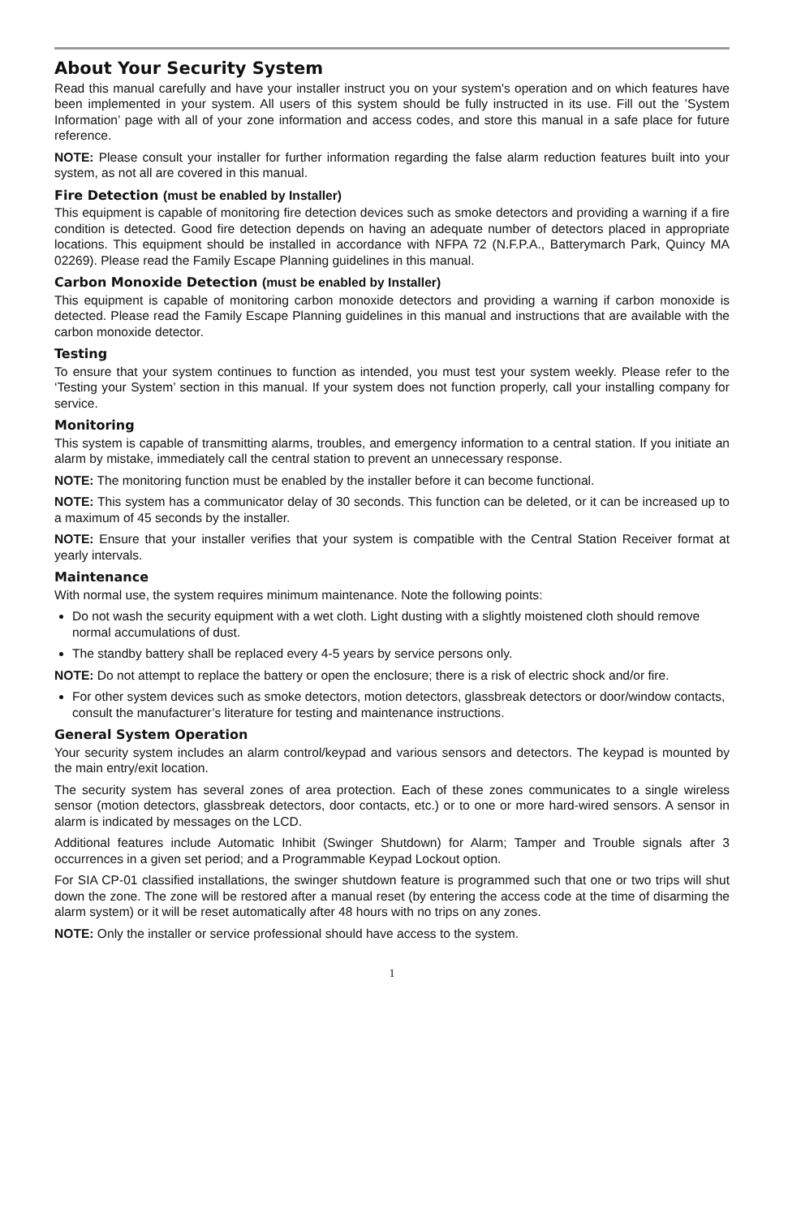About Your Security System
Read this manual carefully and have your installer instruct you on your system's operation and on which features have been implemented in your system. All users of this system should be fully instructed in its use. Fill out the ’System Information’ page with all of your zone information and access codes, and store this manual in a safe place for future reference.
NOTE: Please consult your installer for further information regarding the false alarm reduction features built into your system, as not all are covered in this manual.
Fire Detection (must be enabled by Installer)
This equipment is capable of monitoring fire detection devices such as smoke detectors and providing a warning if a fire condition is detected. Good fire detection depends on having an adequate number of detectors placed in appropriate locations. This equipment should be installed in accordance with NFPA 72 (N.F.P.A., Batterymarch Park, Quincy MA 02269). Please read the Family Escape Planning guidelines in this manual.
Carbon Monoxide Detection (must be enabled by Installer)
This equipment is capable of monitoring carbon monoxide detectors and providing a warning if carbon monoxide is detected. Please read the Family Escape Planning guidelines in this manual and instructions that are available with the carbon monoxide detector.
Testing
To ensure that your system continues to function as intended, you must test your system weekly. Please refer to the ‘Testing your System’ section in this manual. If your system does not function properly, call your installing company for service.
Monitoring
This system is capable of transmitting alarms, troubles, and emergency information to a central station. If you initiate an alarm by mistake, immediately call the central station to prevent an unnecessary response.
NOTE: The monitoring function must be enabled by the installer before it can become functional.
NOTE: This system has a communicator delay of 30 seconds. This function can be deleted, or it can be increased up to a maximum of 45 seconds by the installer.
NOTE: Ensure that your installer verifies that your system is compatible with the Central Station Receiver format at yearly intervals.
Maintenance
With normal use, the system requires minimum maintenance. Note the following points:
Do not wash the security equipment with a wet cloth. Light dusting with a slightly moistened cloth should remove normal accumulations of dust.
The standby battery shall be replaced every 4-5 years by service persons only.
NOTE: Do not attempt to replace the battery or open the enclosure; there is a risk of electric shock and/or fire.
For other system devices such as smoke detectors, motion detectors, glassbreak detectors or door/window contacts, consult the manufacturer’s literature for testing and maintenance instructions.
General System Operation
Your security system includes an alarm control/keypad and various sensors and detectors. The keypad is mounted by the main entry/exit location.
The security system has several zones of area protection. Each of these zones communicates to a single wireless sensor (motion detectors, glassbreak detectors, door contacts, etc.) or to one or more hard-wired sensors. A sensor in alarm is indicated by messages on the LCD.
Additional features include Automatic Inhibit (Swinger Shutdown) for Alarm; Tamper and Trouble signals after 3 occurrences in a given set period; and a Programmable Keypad Lockout option.
For SIA CP-01 classified installations, the swinger shutdown feature is programmed such that one or two trips will shut down the zone. The zone will be restored after a manual reset (by entering the access code at the time of disarming the alarm system) or it will be reset automatically after 48 hours with no trips on any zones.
NOTE: Only the installer or service professional should have access to the system.
1